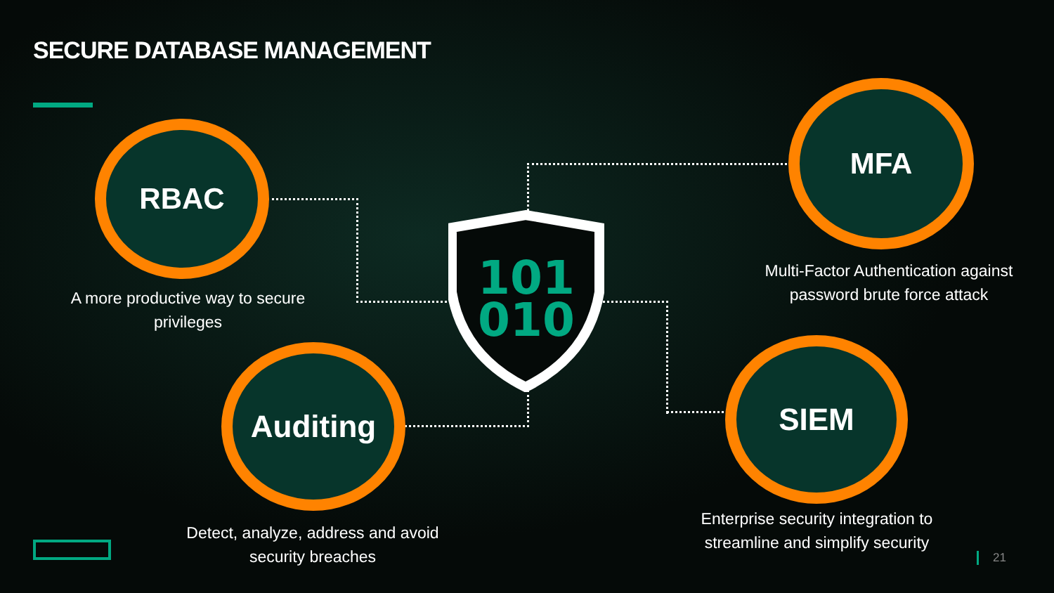SECURE DATABASE MANAGEMENT
RBAC
A more productive way to secure privileges
MFA
Multi-Factor Authentication against password brute force attack
Auditing
Detect, analyze, address and avoid security breaches
SIEM
Enterprise security integration to streamline and simplify security
101
010
21